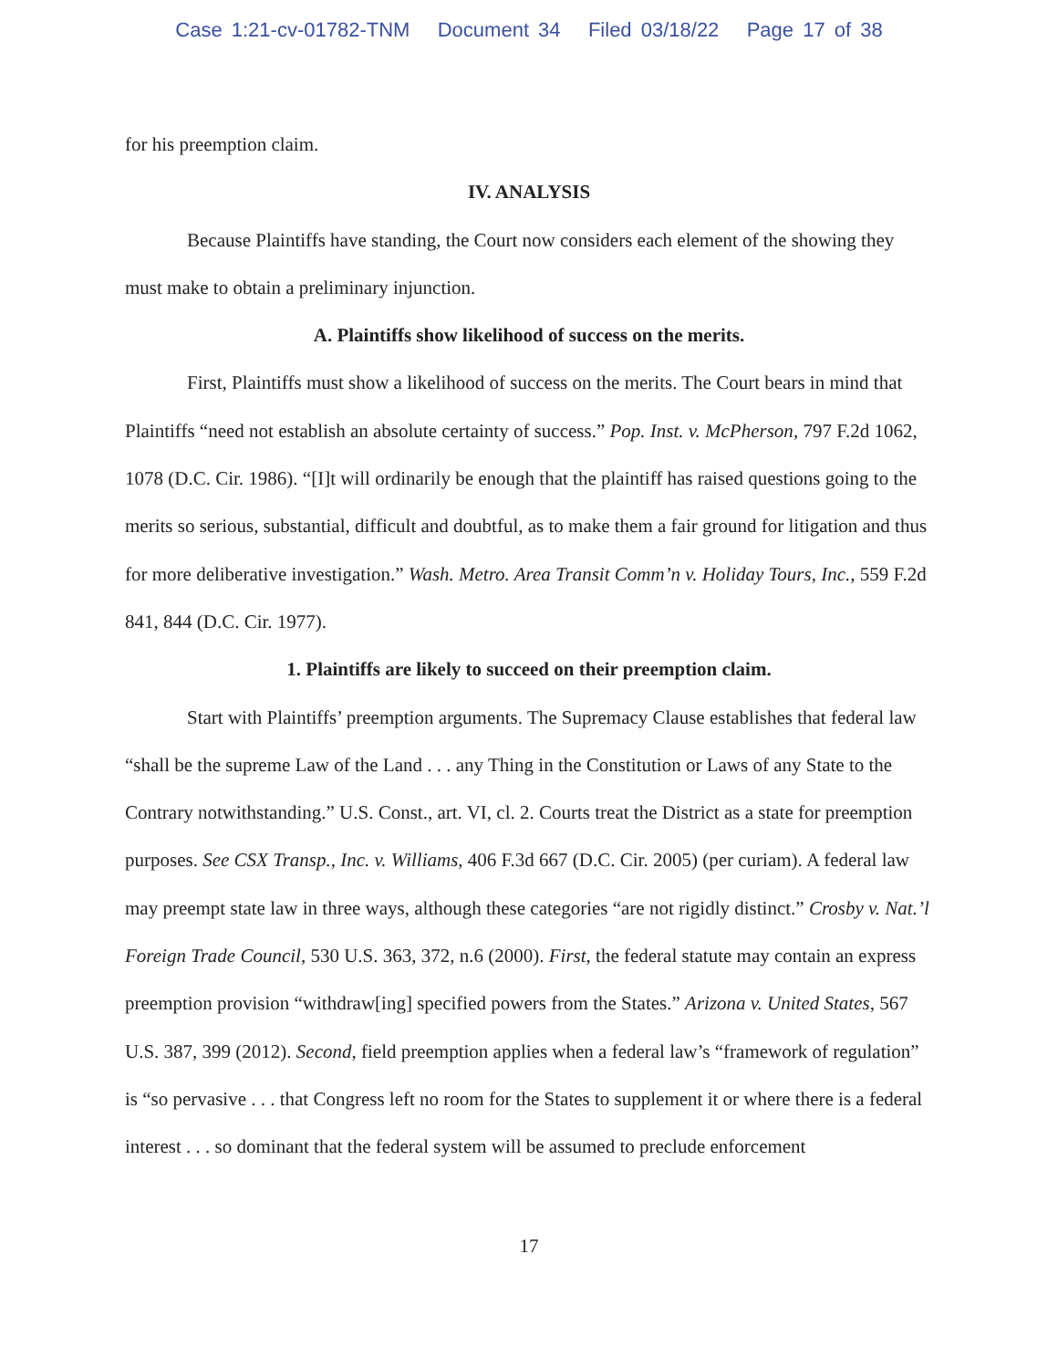Case 1:21-cv-01782-TNM Document 34 Filed 03/18/22 Page 17 of 38
for his preemption claim.
IV. ANALYSIS
Because Plaintiffs have standing, the Court now considers each element of the showing they must make to obtain a preliminary injunction.
A. Plaintiffs show likelihood of success on the merits.
First, Plaintiffs must show a likelihood of success on the merits. The Court bears in mind that Plaintiffs “need not establish an absolute certainty of success.” Pop. Inst. v. McPherson, 797 F.2d 1062, 1078 (D.C. Cir. 1986). “[I]t will ordinarily be enough that the plaintiff has raised questions going to the merits so serious, substantial, difficult and doubtful, as to make them a fair ground for litigation and thus for more deliberative investigation.” Wash. Metro. Area Transit Comm’n v. Holiday Tours, Inc., 559 F.2d 841, 844 (D.C. Cir. 1977).
1. Plaintiffs are likely to succeed on their preemption claim.
Start with Plaintiffs’ preemption arguments. The Supremacy Clause establishes that federal law “shall be the supreme Law of the Land . . . any Thing in the Constitution or Laws of any State to the Contrary notwithstanding.” U.S. Const., art. VI, cl. 2. Courts treat the District as a state for preemption purposes. See CSX Transp., Inc. v. Williams, 406 F.3d 667 (D.C. Cir. 2005) (per curiam). A federal law may preempt state law in three ways, although these categories “are not rigidly distinct.” Crosby v. Nat.’l Foreign Trade Council, 530 U.S. 363, 372, n.6 (2000). First, the federal statute may contain an express preemption provision “withdraw[ing] specified powers from the States.” Arizona v. United States, 567 U.S. 387, 399 (2012). Second, field preemption applies when a federal law’s “framework of regulation” is “so pervasive . . . that Congress left no room for the States to supplement it or where there is a federal interest . . . so dominant that the federal system will be assumed to preclude enforcement
17